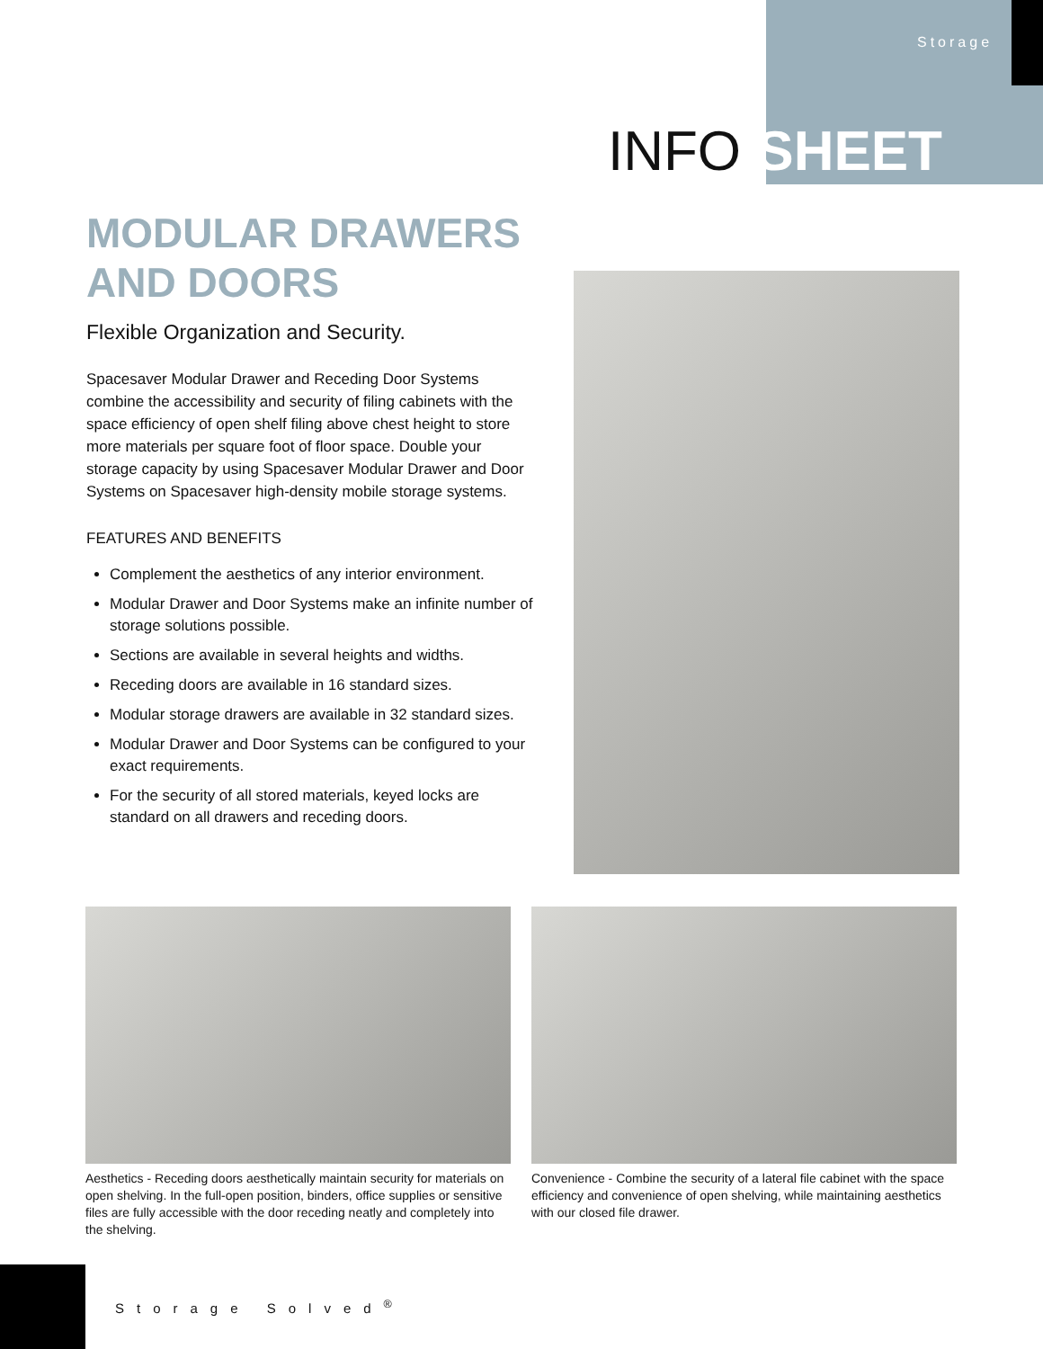Storage
INFO SHEET
MODULAR DRAWERS
AND DOORS
Flexible Organization and Security.
Spacesaver Modular Drawer and Receding Door Systems combine the accessibility and security of filing cabinets with the space efficiency of open shelf filing above chest height to store more materials per square foot of floor space. Double your storage capacity by using Spacesaver Modular Drawer and Door Systems on Spacesaver high-density mobile storage systems.
FEATURES AND BENEFITS
Complement the aesthetics of any interior environment.
Modular Drawer and Door Systems make an infinite number of storage solutions possible.
Sections are available in several heights and widths.
Receding doors are available in 16 standard sizes.
Modular storage drawers are available in 32 standard sizes.
Modular Drawer and Door Systems can be configured to your exact requirements.
For the security of all stored materials, keyed locks are standard on all drawers and receding doors.
Aesthetics - Receding doors aesthetically maintain security for materials on open shelving. In the full-open position, binders, office supplies or sensitive files are fully accessible with the door receding neatly and completely into the shelving.
Convenience - Combine the security of a lateral file cabinet with the space efficiency and convenience of open shelving, while maintaining aesthetics with our closed file drawer.
Storage Solved<sup>®</sup>